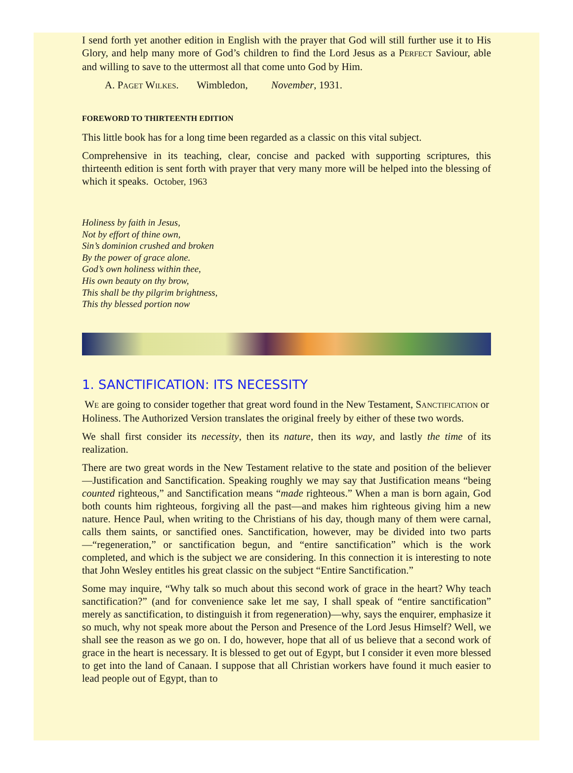I send forth yet another edition in English with the prayer that God will still further use it to His Glory, and help many more of God’s children to find the Lord Jesus as a PERFECT Saviour, able and willing to save to the uttermost all that come unto God by Him.
A. PAGET WILKES. Wimbledon, November, 1931.
FOREWORD TO THIRTEENTH EDITION
This little book has for a long time been regarded as a classic on this vital subject.
Comprehensive in its teaching, clear, concise and packed with supporting scriptures, this thirteenth edition is sent forth with prayer that very many more will be helped into the blessing of which it speaks. October, 1963
Holiness by faith in Jesus,
Not by effort of thine own,
Sin’s dominion crushed and broken
By the power of grace alone.
God’s own holiness within thee,
His own beauty on thy brow,
This shall be thy pilgrim brightness,
This thy blessed portion now
1. SANCTIFICATION: ITS NECESSITY
WE are going to consider together that great word found in the New Testament, SANCTIFICATION or Holiness. The Authorized Version translates the original freely by either of these two words.
We shall first consider its necessity, then its nature, then its way, and lastly the time of its realization.
There are two great words in the New Testament relative to the state and position of the believer—Justification and Sanctification. Speaking roughly we may say that Justification means “being counted righteous,” and Sanctification means “made righteous.” When a man is born again, God both counts him righteous, forgiving all the past—and makes him righteous giving him a new nature. Hence Paul, when writing to the Christians of his day, though many of them were carnal, calls them saints, or sanctified ones. Sanctification, however, may be divided into two parts—“regeneration,” or sanctification begun, and “entire sanctification” which is the work completed, and which is the subject we are considering. In this connection it is interesting to note that John Wesley entitles his great classic on the subject “Entire Sanctification.”
Some may inquire, “Why talk so much about this second work of grace in the heart? Why teach sanctification?” (and for convenience sake let me say, I shall speak of “entire sanctification” merely as sanctification, to distinguish it from regeneration)—why, says the enquirer, emphasize it so much, why not speak more about the Person and Presence of the Lord Jesus Himself? Well, we shall see the reason as we go on. I do, however, hope that all of us believe that a second work of grace in the heart is necessary. It is blessed to get out of Egypt, but I consider it even more blessed to get into the land of Canaan. I suppose that all Christian workers have found it much easier to lead people out of Egypt, than to